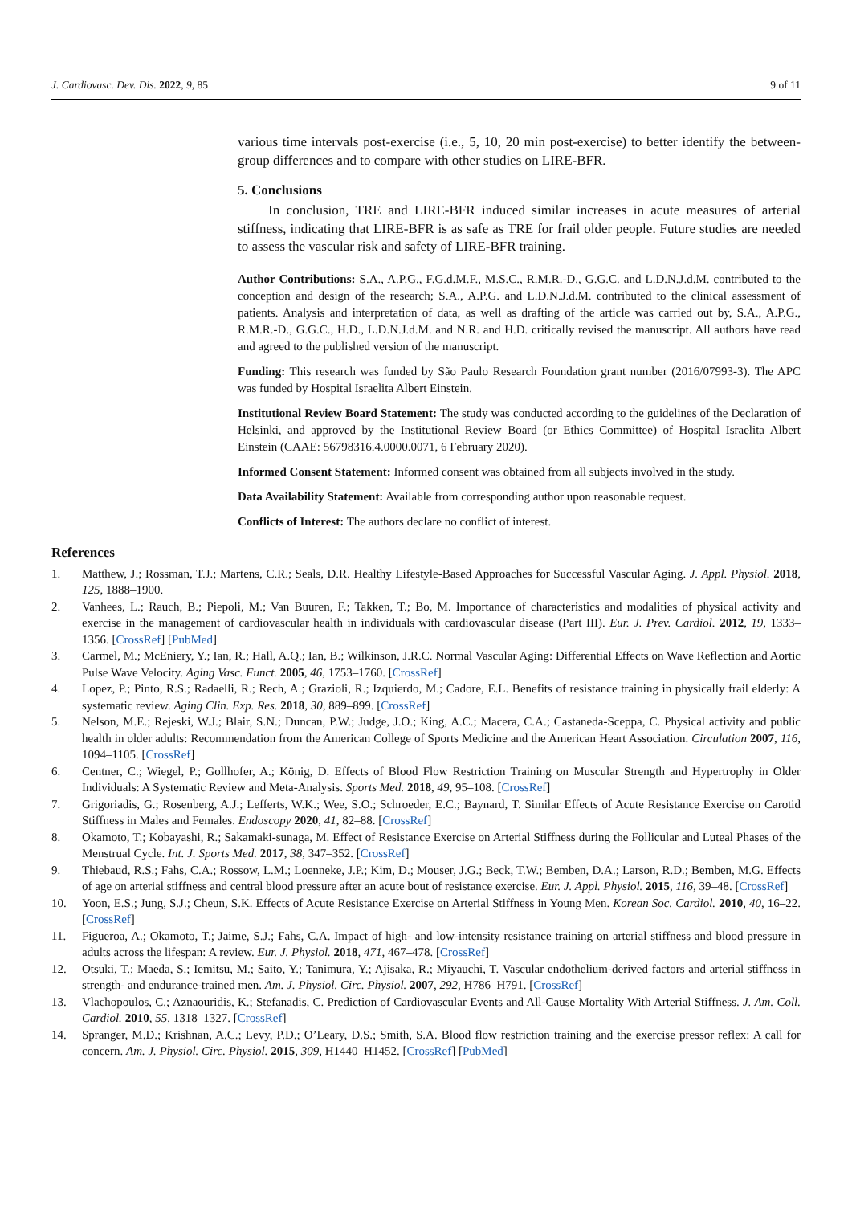J. Cardiovasc. Dev. Dis. 2022, 9, 85 9 of 11
various time intervals post-exercise (i.e., 5, 10, 20 min post-exercise) to better identify the between-group differences and to compare with other studies on LIRE-BFR.
5. Conclusions
In conclusion, TRE and LIRE-BFR induced similar increases in acute measures of arterial stiffness, indicating that LIRE-BFR is as safe as TRE for frail older people. Future studies are needed to assess the vascular risk and safety of LIRE-BFR training.
Author Contributions: S.A., A.P.G., F.G.d.M.F., M.S.C., R.M.R.-D., G.G.C. and L.D.N.J.d.M. contributed to the conception and design of the research; S.A., A.P.G. and L.D.N.J.d.M. contributed to the clinical assessment of patients. Analysis and interpretation of data, as well as drafting of the article was carried out by, S.A., A.P.G., R.M.R.-D., G.G.C., H.D., L.D.N.J.d.M. and N.R. and H.D. critically revised the manuscript. All authors have read and agreed to the published version of the manuscript.
Funding: This research was funded by São Paulo Research Foundation grant number (2016/07993-3). The APC was funded by Hospital Israelita Albert Einstein.
Institutional Review Board Statement: The study was conducted according to the guidelines of the Declaration of Helsinki, and approved by the Institutional Review Board (or Ethics Committee) of Hospital Israelita Albert Einstein (CAAE: 56798316.4.0000.0071, 6 February 2020).
Informed Consent Statement: Informed consent was obtained from all subjects involved in the study.
Data Availability Statement: Available from corresponding author upon reasonable request.
Conflicts of Interest: The authors declare no conflict of interest.
References
1. Matthew, J.; Rossman, T.J.; Martens, C.R.; Seals, D.R. Healthy Lifestyle-Based Approaches for Successful Vascular Aging. J. Appl. Physiol. 2018, 125, 1888–1900.
2. Vanhees, L.; Rauch, B.; Piepoli, M.; Van Buuren, F.; Takken, T.; Bo, M. Importance of characteristics and modalities of physical activity and exercise in the management of cardiovascular health in individuals with cardiovascular disease (Part III). Eur. J. Prev. Cardiol. 2012, 19, 1333–1356. [CrossRef] [PubMed]
3. Carmel, M.; McEniery, Y.; Ian, R.; Hall, A.Q.; Ian, B.; Wilkinson, J.R.C. Normal Vascular Aging: Differential Effects on Wave Reflection and Aortic Pulse Wave Velocity. Aging Vasc. Funct. 2005, 46, 1753–1760. [CrossRef]
4. Lopez, P.; Pinto, R.S.; Radaelli, R.; Rech, A.; Grazioli, R.; Izquierdo, M.; Cadore, E.L. Benefits of resistance training in physically frail elderly: A systematic review. Aging Clin. Exp. Res. 2018, 30, 889–899. [CrossRef]
5. Nelson, M.E.; Rejeski, W.J.; Blair, S.N.; Duncan, P.W.; Judge, J.O.; King, A.C.; Macera, C.A.; Castaneda-Sceppa, C. Physical activity and public health in older adults: Recommendation from the American College of Sports Medicine and the American Heart Association. Circulation 2007, 116, 1094–1105. [CrossRef]
6. Centner, C.; Wiegel, P.; Gollhofer, A.; König, D. Effects of Blood Flow Restriction Training on Muscular Strength and Hypertrophy in Older Individuals: A Systematic Review and Meta-Analysis. Sports Med. 2018, 49, 95–108. [CrossRef]
7. Grigoriadis, G.; Rosenberg, A.J.; Lefferts, W.K.; Wee, S.O.; Schroeder, E.C.; Baynard, T. Similar Effects of Acute Resistance Exercise on Carotid Stiffness in Males and Females. Endoscopy 2020, 41, 82–88. [CrossRef]
8. Okamoto, T.; Kobayashi, R.; Sakamaki-sunaga, M. Effect of Resistance Exercise on Arterial Stiffness during the Follicular and Luteal Phases of the Menstrual Cycle. Int. J. Sports Med. 2017, 38, 347–352. [CrossRef]
9. Thiebaud, R.S.; Fahs, C.A.; Rossow, L.M.; Loenneke, J.P.; Kim, D.; Mouser, J.G.; Beck, T.W.; Bemben, D.A.; Larson, R.D.; Bemben, M.G. Effects of age on arterial stiffness and central blood pressure after an acute bout of resistance exercise. Eur. J. Appl. Physiol. 2015, 116, 39–48. [CrossRef]
10. Yoon, E.S.; Jung, S.J.; Cheun, S.K. Effects of Acute Resistance Exercise on Arterial Stiffness in Young Men. Korean Soc. Cardiol. 2010, 40, 16–22. [CrossRef]
11. Figueroa, A.; Okamoto, T.; Jaime, S.J.; Fahs, C.A. Impact of high- and low-intensity resistance training on arterial stiffness and blood pressure in adults across the lifespan: A review. Eur. J. Physiol. 2018, 471, 467–478. [CrossRef]
12. Otsuki, T.; Maeda, S.; Iemitsu, M.; Saito, Y.; Tanimura, Y.; Ajisaka, R.; Miyauchi, T. Vascular endothelium-derived factors and arterial stiffness in strength- and endurance-trained men. Am. J. Physiol. Circ. Physiol. 2007, 292, H786–H791. [CrossRef]
13. Vlachopoulos, C.; Aznaouridis, K.; Stefanadis, C. Prediction of Cardiovascular Events and All-Cause Mortality With Arterial Stiffness. J. Am. Coll. Cardiol. 2010, 55, 1318–1327. [CrossRef]
14. Spranger, M.D.; Krishnan, A.C.; Levy, P.D.; O’Leary, D.S.; Smith, S.A. Blood flow restriction training and the exercise pressor reflex: A call for concern. Am. J. Physiol. Circ. Physiol. 2015, 309, H1440–H1452. [CrossRef] [PubMed]